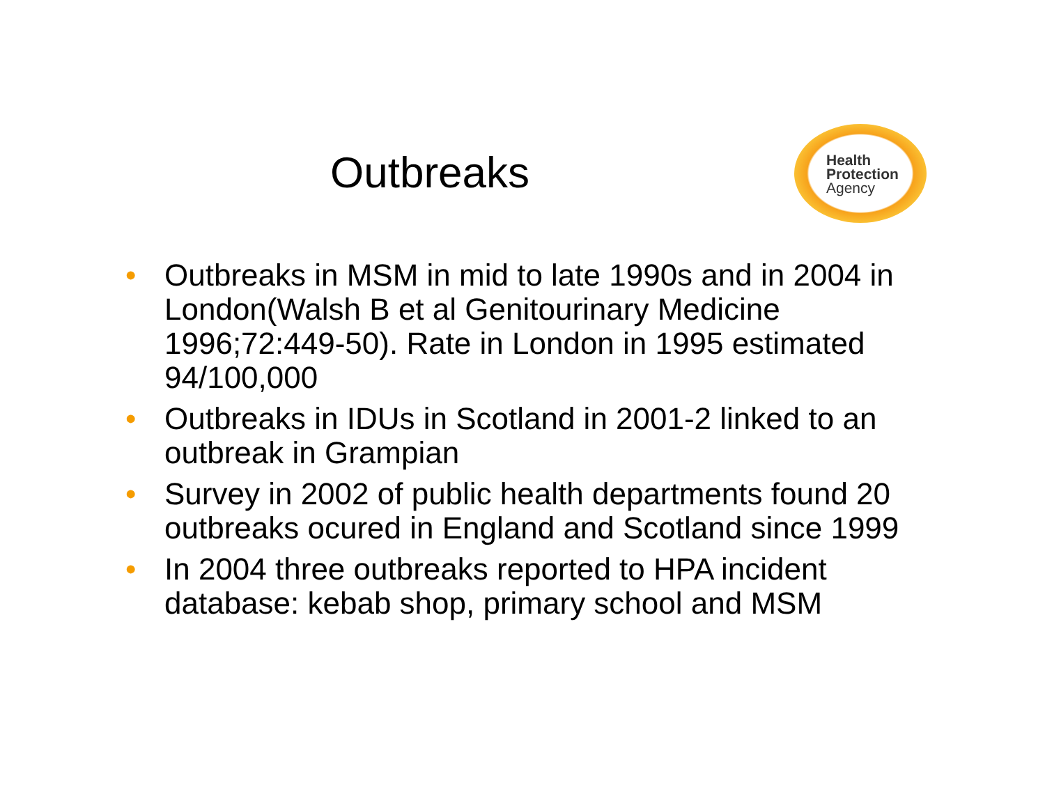Outbreaks
Health
Protection
Agency
• Outbreaks in MSM in mid to late 1990s and in 2004 in London(Walsh B et al Genitourinary Medicine 1996;72:449-50). Rate in London in 1995 estimated 94/100,000
• Outbreaks in IDUs in Scotland in 2001-2 linked to an outbreak in Grampian
• Survey in 2002 of public health departments found 20 outbreaks ocured in England and Scotland since 1999
• In 2004 three outbreaks reported to HPA incident database: kebab shop, primary school and MSM